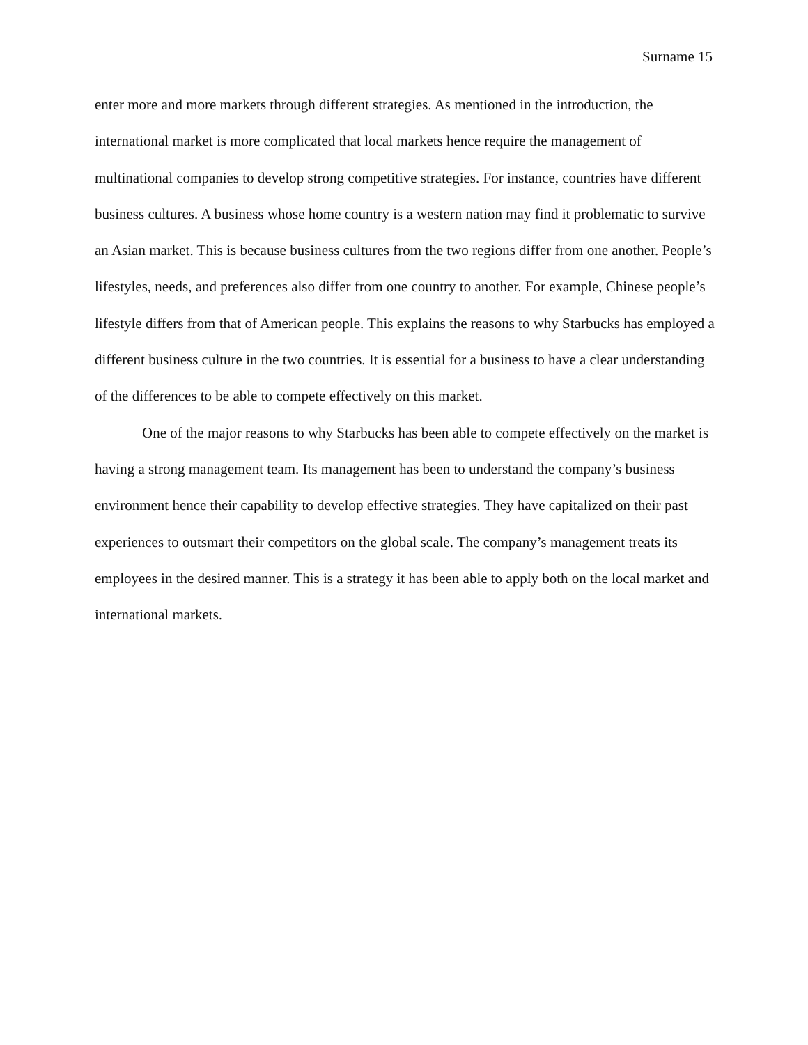Surname 15
enter more and more markets through different strategies. As mentioned in the introduction, the international market is more complicated that local markets hence require the management of multinational companies to develop strong competitive strategies. For instance, countries have different business cultures. A business whose home country is a western nation may find it problematic to survive an Asian market. This is because business cultures from the two regions differ from one another. People’s lifestyles, needs, and preferences also differ from one country to another. For example, Chinese people’s lifestyle differs from that of American people. This explains the reasons to why Starbucks has employed a different business culture in the two countries. It is essential for a business to have a clear understanding of the differences to be able to compete effectively on this market.
One of the major reasons to why Starbucks has been able to compete effectively on the market is having a strong management team. Its management has been to understand the company’s business environment hence their capability to develop effective strategies. They have capitalized on their past experiences to outsmart their competitors on the global scale. The company’s management treats its employees in the desired manner. This is a strategy it has been able to apply both on the local market and international markets.